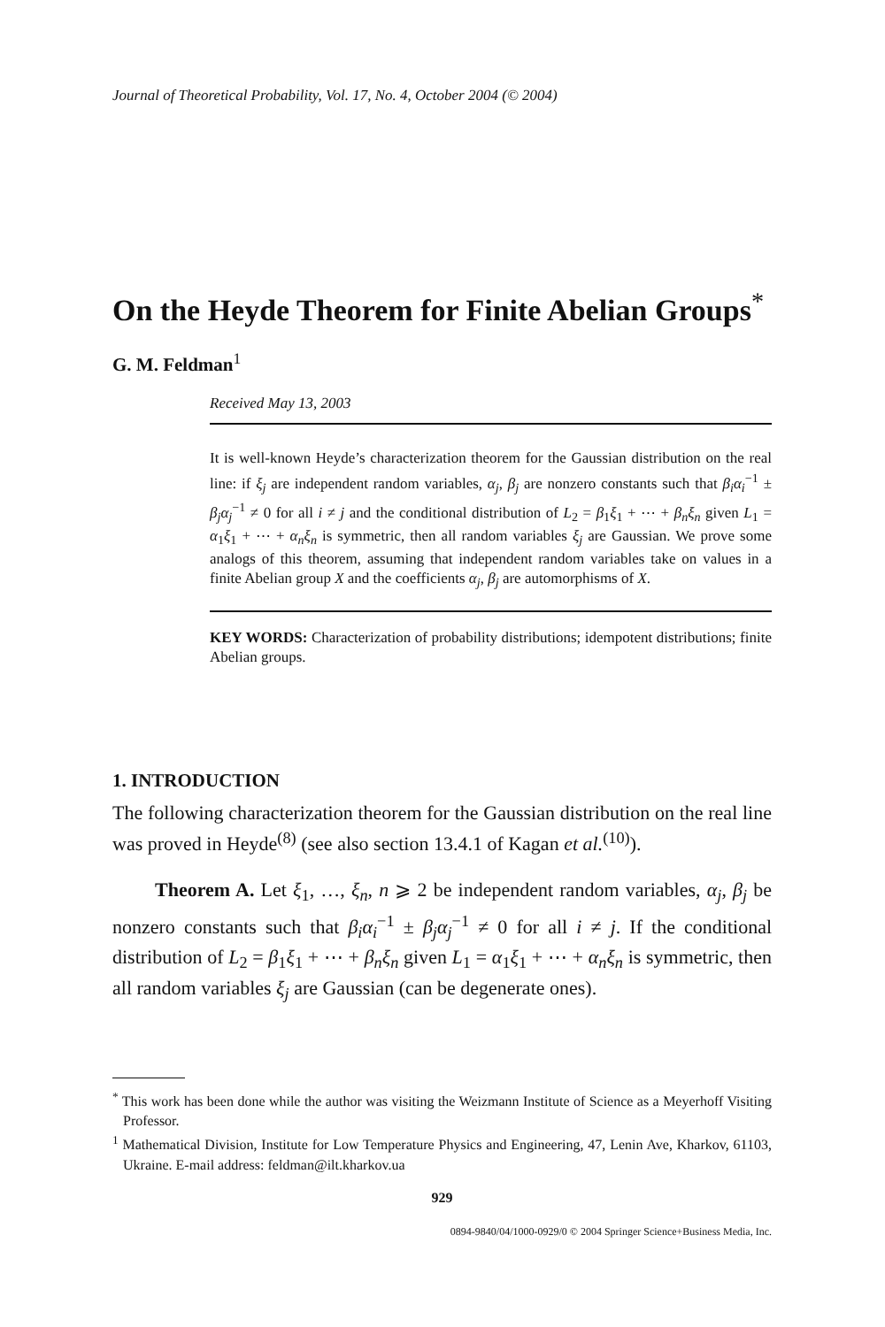Journal of Theoretical Probability, Vol. 17, No. 4, October 2004 (© 2004)
On the Heyde Theorem for Finite Abelian Groups<sup>*</sup>
G. M. Feldman<sup>1</sup>
Received May 13, 2003
It is well-known Heyde’s characterization theorem for the Gaussian distribution on the real line: if ξ<sub>j</sub> are independent random variables, α<sub>j</sub>, β<sub>j</sub> are nonzero constants such that β<sub>i</sub>α<sub>i</sub><sup>−1</sup> ± β<sub>j</sub>α<sub>j</sub><sup>−1</sup> ≠ 0 for all i ≠ j and the conditional distribution of L<sub>2</sub> = β<sub>1</sub>ξ<sub>1</sub> + ⋯ + β<sub>n</sub>ξ<sub>n</sub> given L<sub>1</sub> = α<sub>1</sub>ξ<sub>1</sub> + ⋯ + α<sub>n</sub>ξ<sub>n</sub> is symmetric, then all random variables ξ<sub>j</sub> are Gaussian. We prove some analogs of this theorem, assuming that independent random variables take on values in a finite Abelian group X and the coefficients α<sub>j</sub>, β<sub>j</sub> are automorphisms of X.
KEY WORDS: Characterization of probability distributions; idempotent distributions; finite Abelian groups.
1. INTRODUCTION
The following characterization theorem for the Gaussian distribution on the real line was proved in Heyde<sup>(8)</sup> (see also section 13.4.1 of Kagan et al.<sup>(10)</sup>).
Theorem A. Let ξ<sub>1</sub>, …, ξ<sub>n</sub>, n ⩾ 2 be independent random variables, α<sub>j</sub>, β<sub>j</sub> be nonzero constants such that β<sub>i</sub>α<sub>i</sub><sup>−1</sup> ± β<sub>j</sub>α<sub>j</sub><sup>−1</sup> ≠ 0 for all i ≠ j. If the conditional distribution of L<sub>2</sub> = β<sub>1</sub>ξ<sub>1</sub> + ⋯ + β<sub>n</sub>ξ<sub>n</sub> given L<sub>1</sub> = α<sub>1</sub>ξ<sub>1</sub> + ⋯ + α<sub>n</sub>ξ<sub>n</sub> is symmetric, then all random variables ξ<sub>j</sub> are Gaussian (can be degenerate ones).
<sup>*</sup> This work has been done while the author was visiting the Weizmann Institute of Science as a Meyerhoff Visiting Professor.
<sup>1</sup> Mathematical Division, Institute for Low Temperature Physics and Engineering, 47, Lenin Ave, Kharkov, 61103, Ukraine. E-mail address: feldman@ilt.kharkov.ua
929
0894-9840/04/1000-0929/0 © 2004 Springer Science+Business Media, Inc.